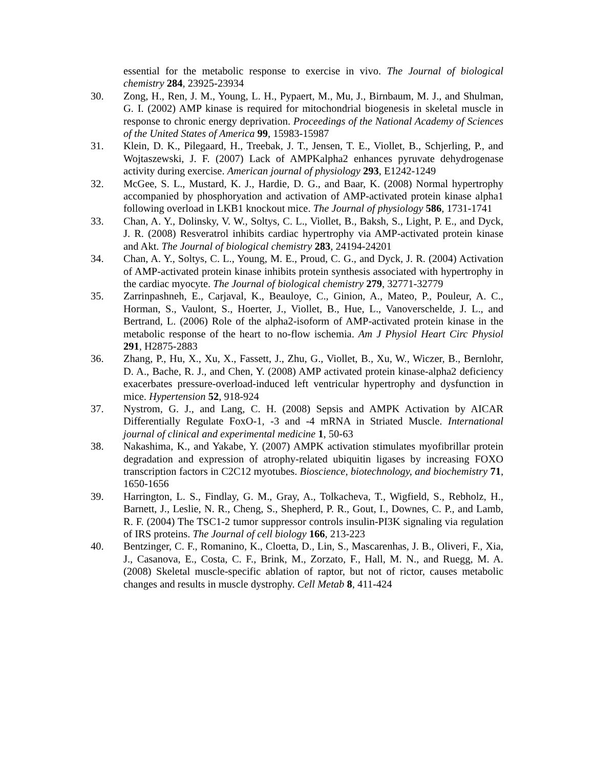essential for the metabolic response to exercise in vivo. The Journal of biological chemistry 284, 23925-23934
30. Zong, H., Ren, J. M., Young, L. H., Pypaert, M., Mu, J., Birnbaum, M. J., and Shulman, G. I. (2002) AMP kinase is required for mitochondrial biogenesis in skeletal muscle in response to chronic energy deprivation. Proceedings of the National Academy of Sciences of the United States of America 99, 15983-15987
31. Klein, D. K., Pilegaard, H., Treebak, J. T., Jensen, T. E., Viollet, B., Schjerling, P., and Wojtaszewski, J. F. (2007) Lack of AMPKalpha2 enhances pyruvate dehydrogenase activity during exercise. American journal of physiology 293, E1242-1249
32. McGee, S. L., Mustard, K. J., Hardie, D. G., and Baar, K. (2008) Normal hypertrophy accompanied by phosphoryation and activation of AMP-activated protein kinase alpha1 following overload in LKB1 knockout mice. The Journal of physiology 586, 1731-1741
33. Chan, A. Y., Dolinsky, V. W., Soltys, C. L., Viollet, B., Baksh, S., Light, P. E., and Dyck, J. R. (2008) Resveratrol inhibits cardiac hypertrophy via AMP-activated protein kinase and Akt. The Journal of biological chemistry 283, 24194-24201
34. Chan, A. Y., Soltys, C. L., Young, M. E., Proud, C. G., and Dyck, J. R. (2004) Activation of AMP-activated protein kinase inhibits protein synthesis associated with hypertrophy in the cardiac myocyte. The Journal of biological chemistry 279, 32771-32779
35. Zarrinpashneh, E., Carjaval, K., Beauloye, C., Ginion, A., Mateo, P., Pouleur, A. C., Horman, S., Vaulont, S., Hoerter, J., Viollet, B., Hue, L., Vanoverschelde, J. L., and Bertrand, L. (2006) Role of the alpha2-isoform of AMP-activated protein kinase in the metabolic response of the heart to no-flow ischemia. Am J Physiol Heart Circ Physiol 291, H2875-2883
36. Zhang, P., Hu, X., Xu, X., Fassett, J., Zhu, G., Viollet, B., Xu, W., Wiczer, B., Bernlohr, D. A., Bache, R. J., and Chen, Y. (2008) AMP activated protein kinase-alpha2 deficiency exacerbates pressure-overload-induced left ventricular hypertrophy and dysfunction in mice. Hypertension 52, 918-924
37. Nystrom, G. J., and Lang, C. H. (2008) Sepsis and AMPK Activation by AICAR Differentially Regulate FoxO-1, -3 and -4 mRNA in Striated Muscle. International journal of clinical and experimental medicine 1, 50-63
38. Nakashima, K., and Yakabe, Y. (2007) AMPK activation stimulates myofibrillar protein degradation and expression of atrophy-related ubiquitin ligases by increasing FOXO transcription factors in C2C12 myotubes. Bioscience, biotechnology, and biochemistry 71, 1650-1656
39. Harrington, L. S., Findlay, G. M., Gray, A., Tolkacheva, T., Wigfield, S., Rebholz, H., Barnett, J., Leslie, N. R., Cheng, S., Shepherd, P. R., Gout, I., Downes, C. P., and Lamb, R. F. (2004) The TSC1-2 tumor suppressor controls insulin-PI3K signaling via regulation of IRS proteins. The Journal of cell biology 166, 213-223
40. Bentzinger, C. F., Romanino, K., Cloetta, D., Lin, S., Mascarenhas, J. B., Oliveri, F., Xia, J., Casanova, E., Costa, C. F., Brink, M., Zorzato, F., Hall, M. N., and Ruegg, M. A. (2008) Skeletal muscle-specific ablation of raptor, but not of rictor, causes metabolic changes and results in muscle dystrophy. Cell Metab 8, 411-424